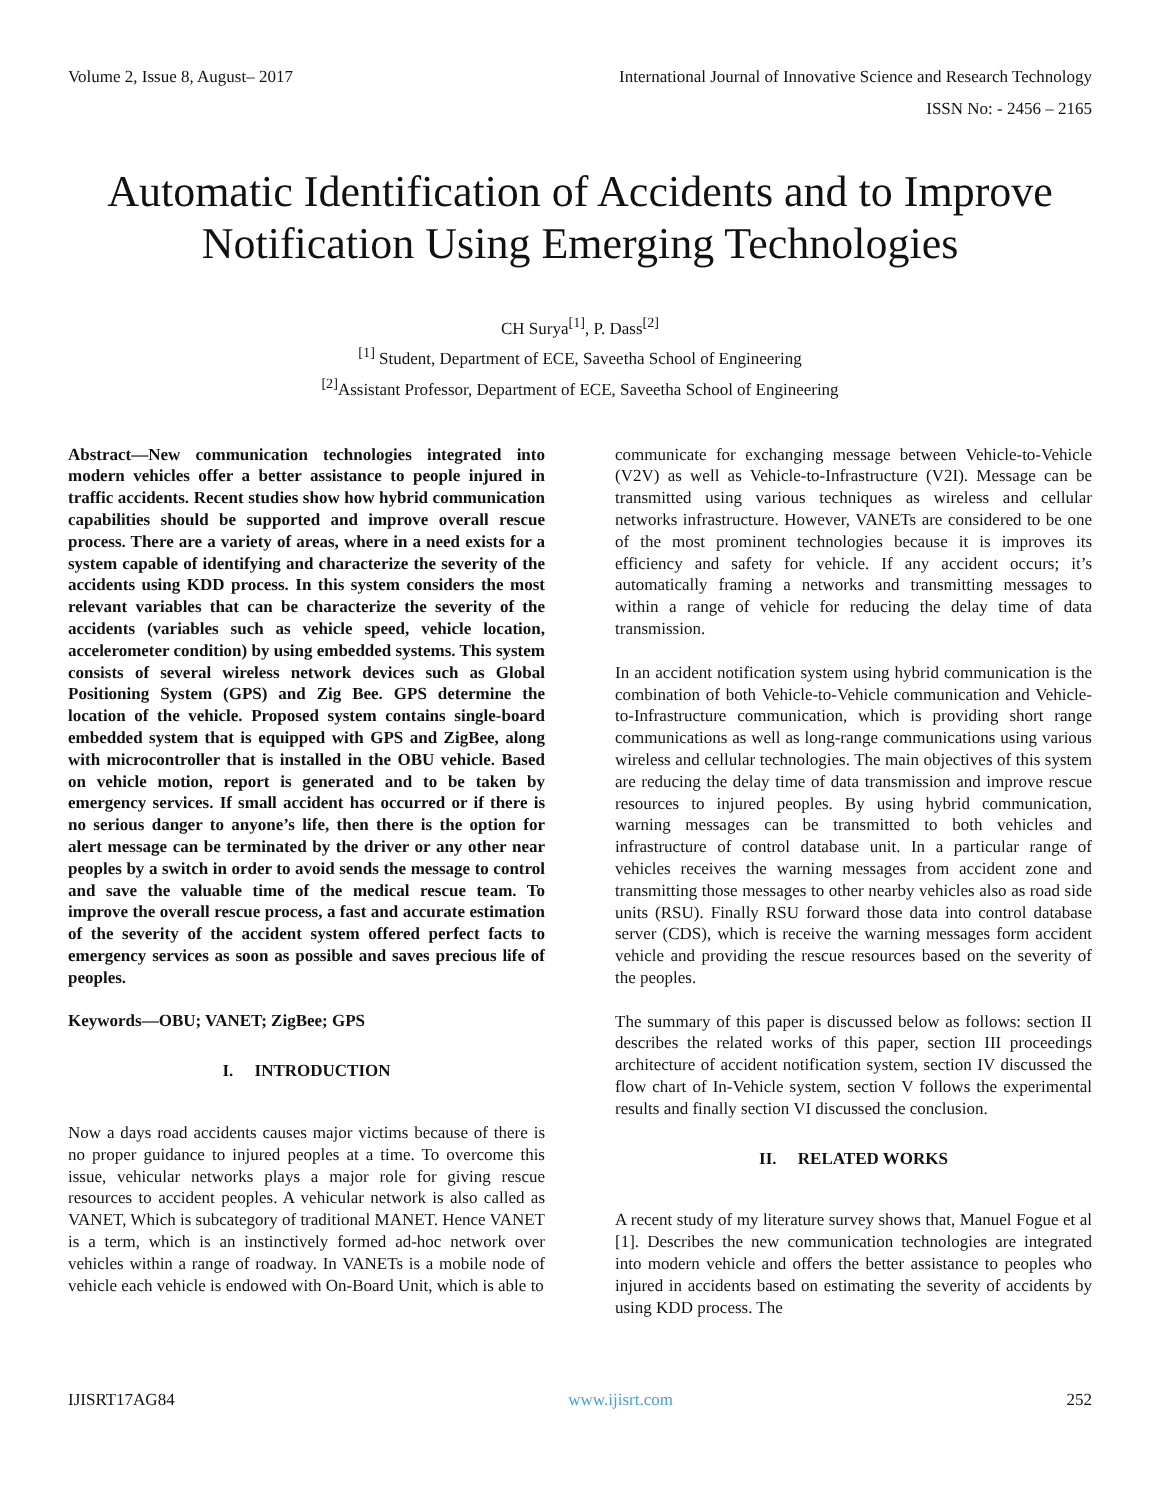Volume 2, Issue 8, August– 2017 International Journal of Innovative Science and Research Technology
ISSN No: - 2456 – 2165
Automatic Identification of Accidents and to Improve Notification Using Emerging Technologies
CH Surya<sup>[1]</sup>, P. Dass<sup>[2]</sup>
<sup>[1]</sup> Student, Department of ECE, Saveetha School of Engineering
<sup>[2]</sup> Assistant Professor, Department of ECE, Saveetha School of Engineering
Abstract—New communication technologies integrated into modern vehicles offer a better assistance to people injured in traffic accidents. Recent studies show how hybrid communication capabilities should be supported and improve overall rescue process. There are a variety of areas, where in a need exists for a system capable of identifying and characterize the severity of the accidents using KDD process. In this system considers the most relevant variables that can be characterize the severity of the accidents (variables such as vehicle speed, vehicle location, accelerometer condition) by using embedded systems. This system consists of several wireless network devices such as Global Positioning System (GPS) and Zig Bee. GPS determine the location of the vehicle. Proposed system contains single-board embedded system that is equipped with GPS and ZigBee, along with microcontroller that is installed in the OBU vehicle. Based on vehicle motion, report is generated and to be taken by emergency services. If small accident has occurred or if there is no serious danger to anyone’s life, then there is the option for alert message can be terminated by the driver or any other near peoples by a switch in order to avoid sends the message to control and save the valuable time of the medical rescue team. To improve the overall rescue process, a fast and accurate estimation of the severity of the accident system offered perfect facts to emergency services as soon as possible and saves precious life of peoples.
Keywords—OBU; VANET; ZigBee; GPS
I. INTRODUCTION
Now a days road accidents causes major victims because of there is no proper guidance to injured peoples at a time. To overcome this issue, vehicular networks plays a major role for giving rescue resources to accident peoples. A vehicular network is also called as VANET, Which is subcategory of traditional MANET. Hence VANET is a term, which is an instinctively formed ad-hoc network over vehicles within a range of roadway. In VANETs is a mobile node of vehicle each vehicle is endowed with On-Board Unit, which is able to
communicate for exchanging message between Vehicle-to-Vehicle (V2V) as well as Vehicle-to-Infrastructure (V2I). Message can be transmitted using various techniques as wireless and cellular networks infrastructure. However, VANETs are considered to be one of the most prominent technologies because it is improves its efficiency and safety for vehicle. If any accident occurs; it’s automatically framing a networks and transmitting messages to within a range of vehicle for reducing the delay time of data transmission.
In an accident notification system using hybrid communication is the combination of both Vehicle-to-Vehicle communication and Vehicle-to-Infrastructure communication, which is providing short range communications as well as long-range communications using various wireless and cellular technologies. The main objectives of this system are reducing the delay time of data transmission and improve rescue resources to injured peoples. By using hybrid communication, warning messages can be transmitted to both vehicles and infrastructure of control database unit. In a particular range of vehicles receives the warning messages from accident zone and transmitting those messages to other nearby vehicles also as road side units (RSU). Finally RSU forward those data into control database server (CDS), which is receive the warning messages form accident vehicle and providing the rescue resources based on the severity of the peoples.
The summary of this paper is discussed below as follows: section II describes the related works of this paper, section III proceedings architecture of accident notification system, section IV discussed the flow chart of In-Vehicle system, section V follows the experimental results and finally section VI discussed the conclusion.
II. RELATED WORKS
A recent study of my literature survey shows that, Manuel Fogue et al [1]. Describes the new communication technologies are integrated into modern vehicle and offers the better assistance to peoples who injured in accidents based on estimating the severity of accidents by using KDD process. The
IJISRT17AG84 www.ijisrt.com 252